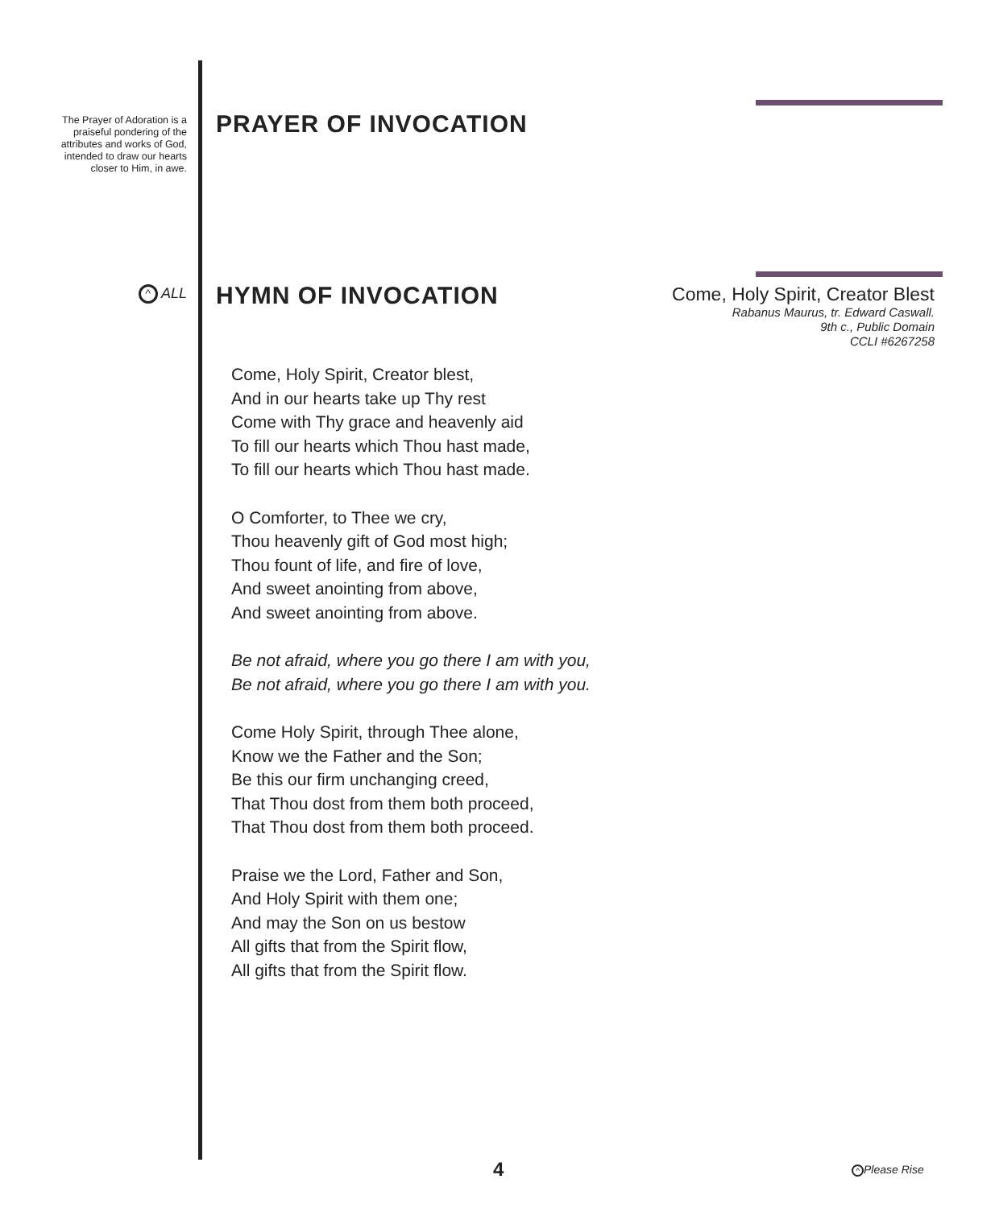The Prayer of Adoration is a praiseful pondering of the attributes and works of God, intended to draw our hearts closer to Him, in awe.
PRAYER OF INVOCATION
^ ALL HYMN OF INVOCATION
Come, Holy Spirit, Creator Blest
Rabanus Maurus, tr. Edward Caswall.
9th c., Public Domain
CCLI #6267258
Come, Holy Spirit, Creator blest,
And in our hearts take up Thy rest
Come with Thy grace and heavenly aid
To fill our hearts which Thou hast made,
To fill our hearts which Thou hast made.
O Comforter, to Thee we cry,
Thou heavenly gift of God most high;
Thou fount of life, and fire of love,
And sweet anointing from above,
And sweet anointing from above.
Be not afraid, where you go there I am with you,
Be not afraid, where you go there I am with you.
Come Holy Spirit, through Thee alone,
Know we the Father and the Son;
Be this our firm unchanging creed,
That Thou dost from them both proceed,
That Thou dost from them both proceed.
Praise we the Lord, Father and Son,
And Holy Spirit with them one;
And may the Son on us bestow
All gifts that from the Spirit flow,
All gifts that from the Spirit flow.
4 ^ Please Rise